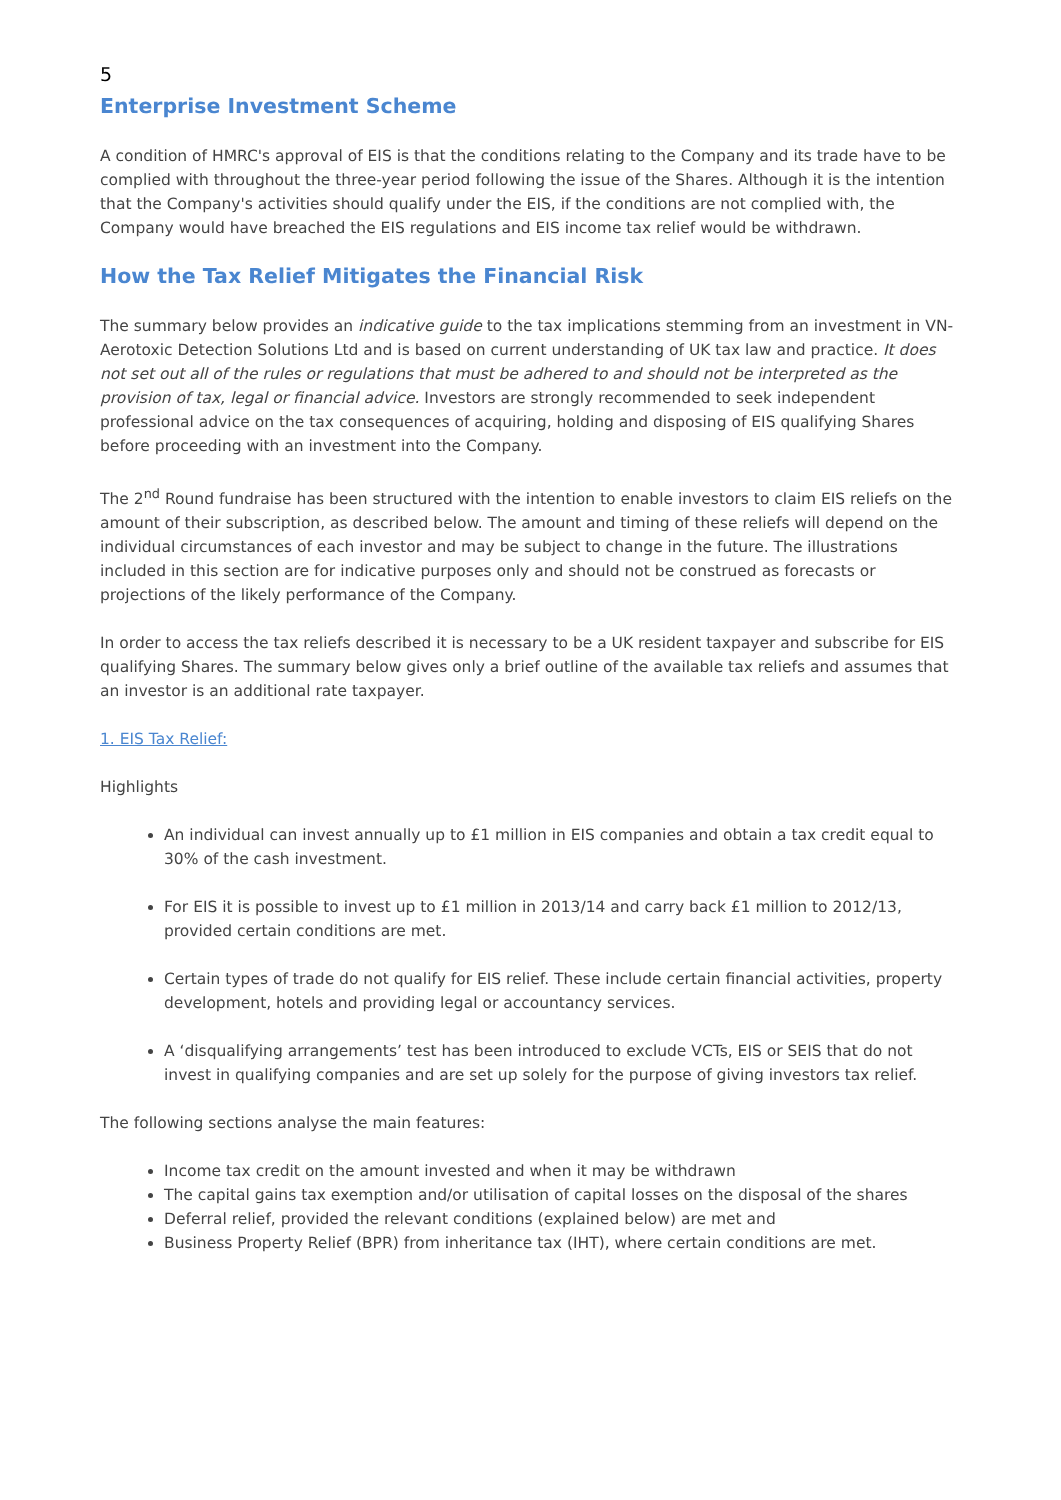5
Enterprise Investment Scheme
A condition of HMRC's approval of EIS is that the conditions relating to the Company and its trade have to be complied with throughout the three-year period following the issue of the Shares. Although it is the intention that the Company's activities should qualify under the EIS, if the conditions are not complied with, the Company would have breached the EIS regulations and EIS income tax relief would be withdrawn.
How the Tax Relief Mitigates the Financial Risk
The summary below provides an indicative guide to the tax implications stemming from an investment in VN-Aerotoxic Detection Solutions Ltd and is based on current understanding of UK tax law and practice. It does not set out all of the rules or regulations that must be adhered to and should not be interpreted as the provision of tax, legal or financial advice. Investors are strongly recommended to seek independent professional advice on the tax consequences of acquiring, holding and disposing of EIS qualifying Shares before proceeding with an investment into the Company.
The 2<sup>nd</sup> Round fundraise has been structured with the intention to enable investors to claim EIS reliefs on the amount of their subscription, as described below. The amount and timing of these reliefs will depend on the individual circumstances of each investor and may be subject to change in the future. The illustrations included in this section are for indicative purposes only and should not be construed as forecasts or projections of the likely performance of the Company.
In order to access the tax reliefs described it is necessary to be a UK resident taxpayer and subscribe for EIS qualifying Shares. The summary below gives only a brief outline of the available tax reliefs and assumes that an investor is an additional rate taxpayer.
1. EIS Tax Relief:
Highlights
An individual can invest annually up to £1 million in EIS companies and obtain a tax credit equal to 30% of the cash investment.
For EIS it is possible to invest up to £1 million in 2013/14 and carry back £1 million to 2012/13, provided certain conditions are met.
Certain types of trade do not qualify for EIS relief. These include certain financial activities, property development, hotels and providing legal or accountancy services.
A ‘disqualifying arrangements’ test has been introduced to exclude VCTs, EIS or SEIS that do not invest in qualifying companies and are set up solely for the purpose of giving investors tax relief.
The following sections analyse the main features:
Income tax credit on the amount invested and when it may be withdrawn
The capital gains tax exemption and/or utilisation of capital losses on the disposal of the shares
Deferral relief, provided the relevant conditions (explained below) are met and
Business Property Relief (BPR) from inheritance tax (IHT), where certain conditions are met.